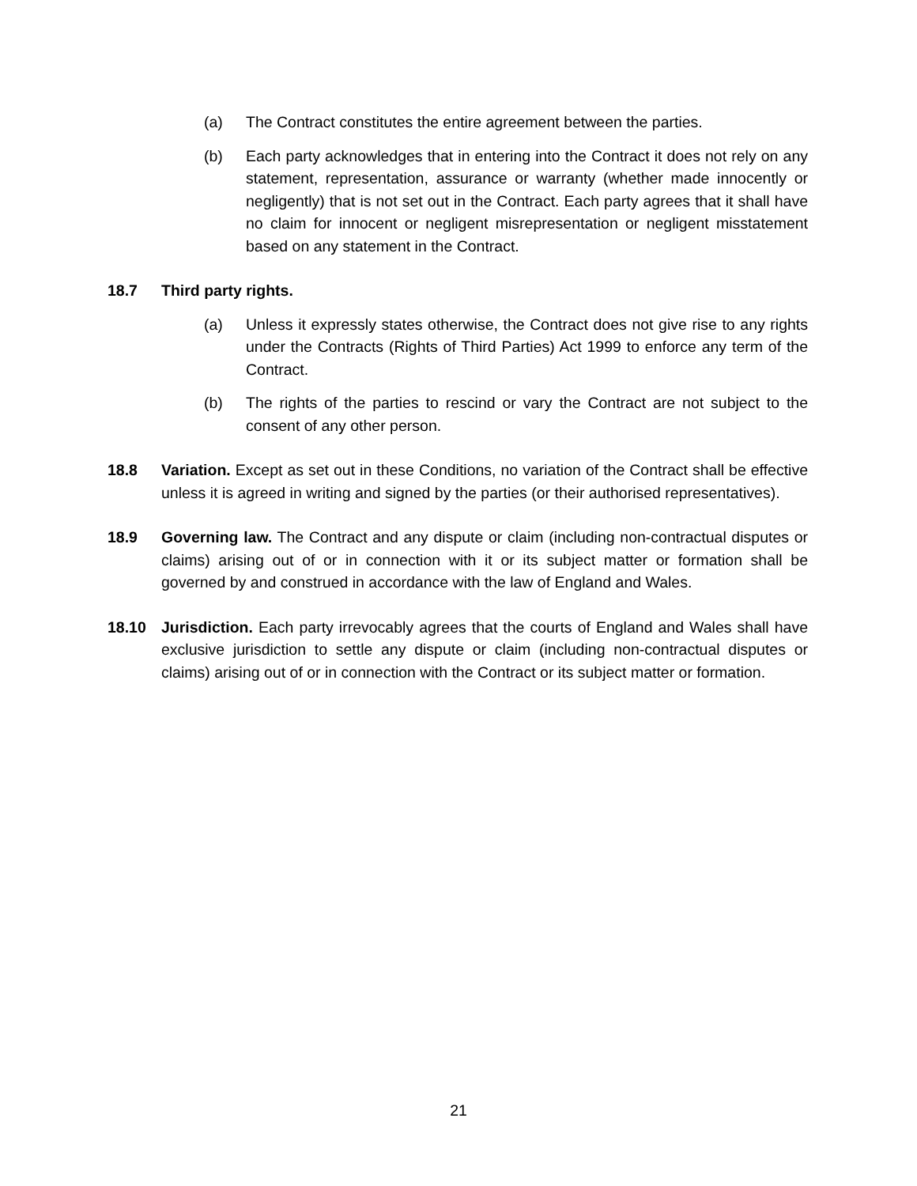(a) The Contract constitutes the entire agreement between the parties.
(b) Each party acknowledges that in entering into the Contract it does not rely on any statement, representation, assurance or warranty (whether made innocently or negligently) that is not set out in the Contract. Each party agrees that it shall have no claim for innocent or negligent misrepresentation or negligent misstatement based on any statement in the Contract.
18.7 Third party rights.
(a) Unless it expressly states otherwise, the Contract does not give rise to any rights under the Contracts (Rights of Third Parties) Act 1999 to enforce any term of the Contract.
(b) The rights of the parties to rescind or vary the Contract are not subject to the consent of any other person.
18.8 Variation. Except as set out in these Conditions, no variation of the Contract shall be effective unless it is agreed in writing and signed by the parties (or their authorised representatives).
18.9 Governing law. The Contract and any dispute or claim (including non-contractual disputes or claims) arising out of or in connection with it or its subject matter or formation shall be governed by and construed in accordance with the law of England and Wales.
18.10 Jurisdiction. Each party irrevocably agrees that the courts of England and Wales shall have exclusive jurisdiction to settle any dispute or claim (including non-contractual disputes or claims) arising out of or in connection with the Contract or its subject matter or formation.
21